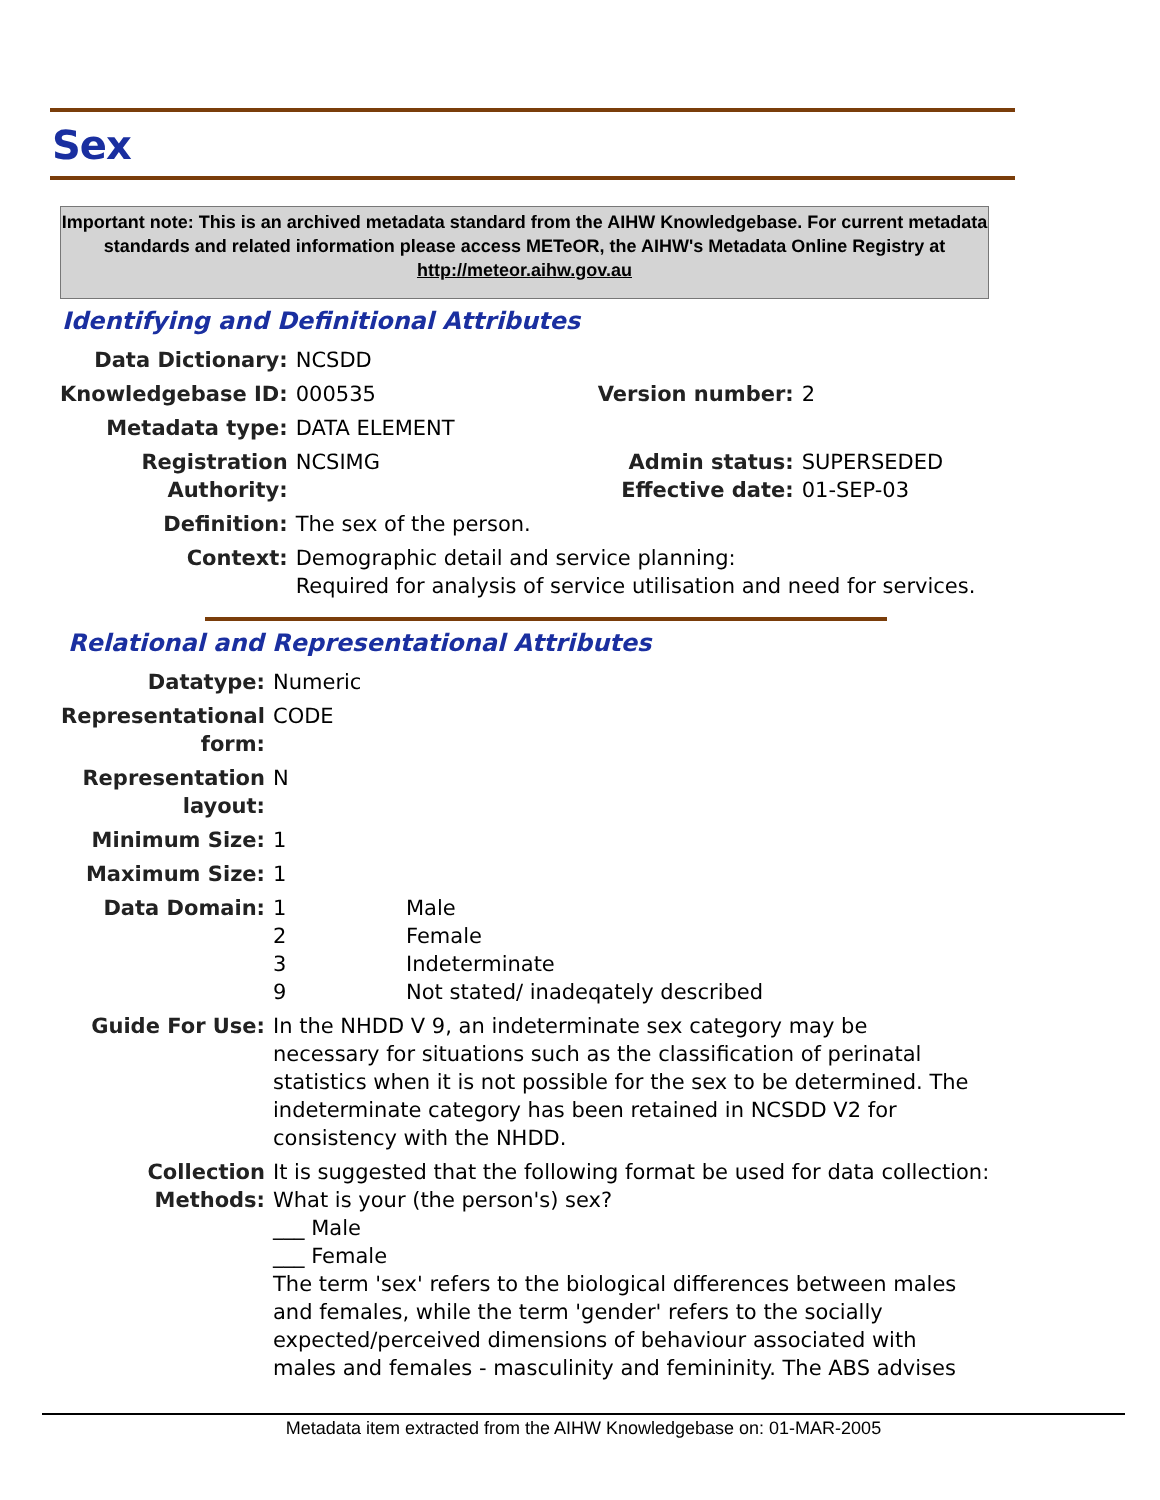Sex
Important note: This is an archived metadata standard from the AIHW Knowledgebase. For current metadata standards and related information please access METeOR, the AIHW's Metadata Online Registry at http://meteor.aihw.gov.au
Identifying and Definitional Attributes
| Data Dictionary: | NCSDD | | |
| Knowledgebase ID: | 000535 | Version number: | 2 |
| Metadata type: | DATA ELEMENT | | |
| Registration Authority: | NCSIMG | Admin status: Effective date: | SUPERSEDED 01-SEP-03 |
| Definition: | The sex of the person. | | |
| Context: | Demographic detail and service planning: Required for analysis of service utilisation and need for services. | | |
Relational and Representational Attributes
| Datatype: | Numeric | |
| Representational form: | CODE | |
| Representation layout: | N | |
| Minimum Size: | 1 | |
| Maximum Size: | 1 | |
| Data Domain: | 1 2 3 9 | Male Female Indeterminate Not stated/ inadeqately described |
| Guide For Use: | In the NHDD V 9, an indeterminate sex category may be necessary for situations such as the classification of perinatal statistics when it is not possible for the sex to be determined. The indeterminate category has been retained in NCSDD V2 for consistency with the NHDD. | |
| Collection Methods: | It is suggested that the following format be used for data collection: What is your (the person's) sex? ___ Male ___ Female The term 'sex' refers to the biological differences between males and females, while the term 'gender' refers to the socially expected/perceived dimensions of behaviour associated with males and females - masculinity and femininity. The ABS advises | |
Metadata item extracted from the AIHW Knowledgebase on: 01-MAR-2005